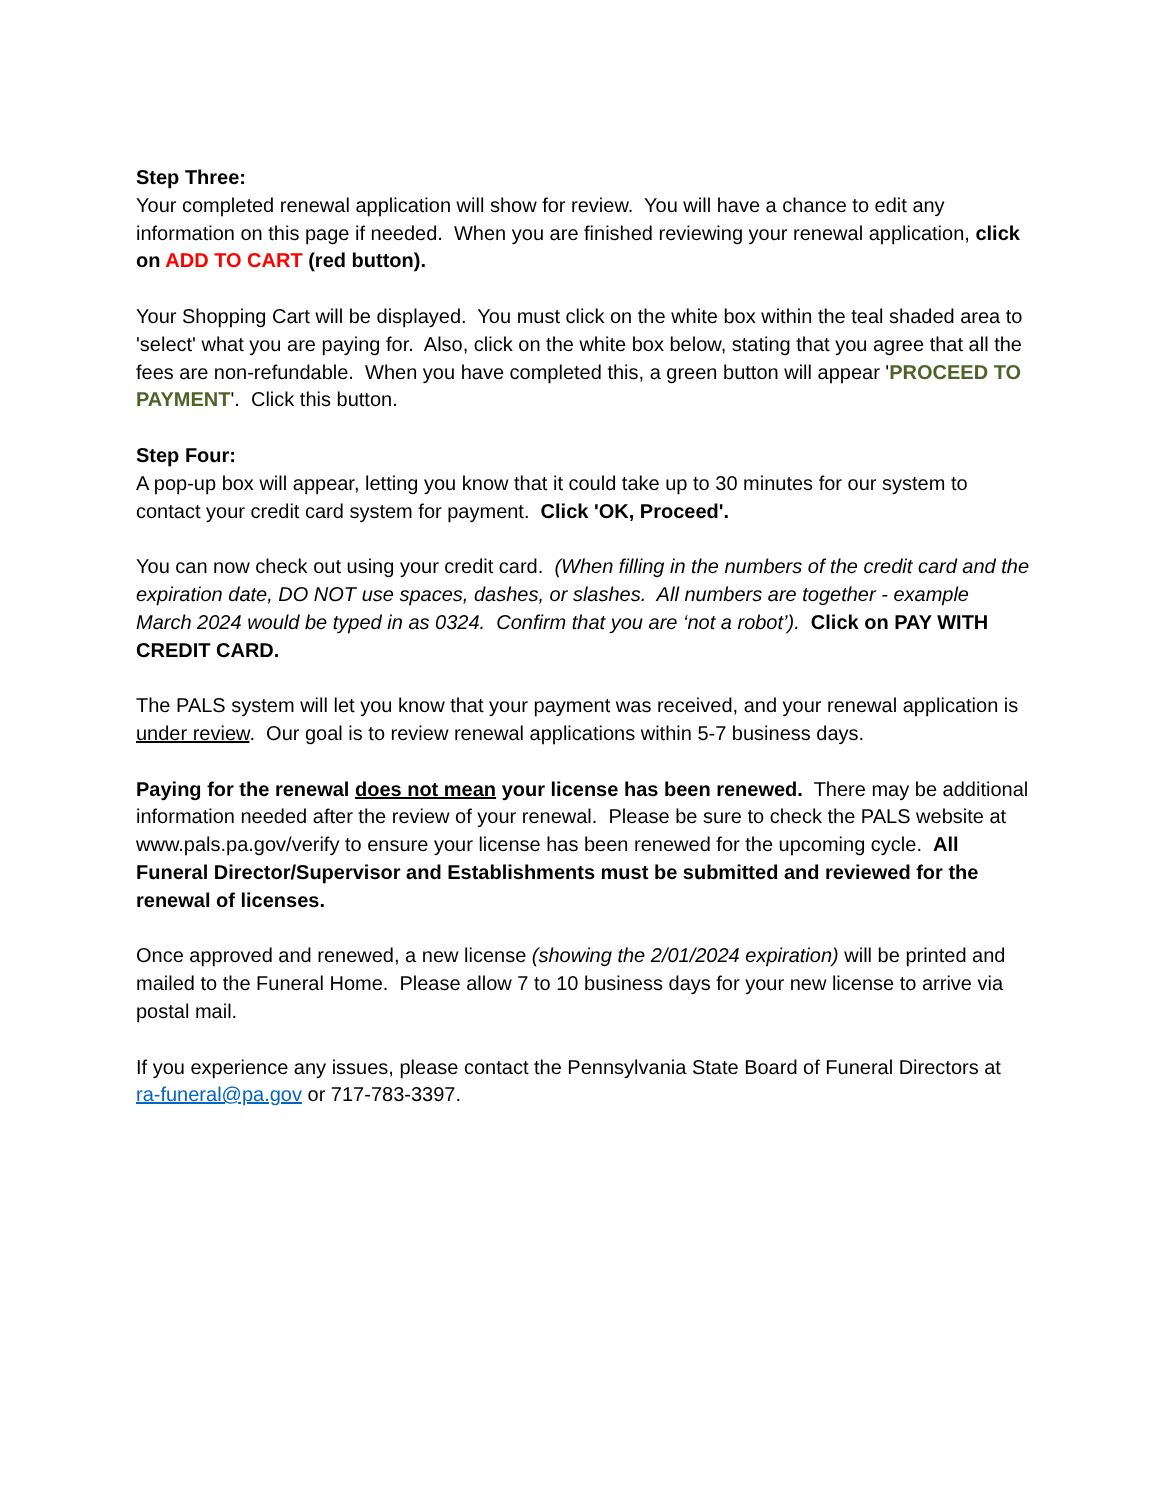Step Three:
Your completed renewal application will show for review. You will have a chance to edit any information on this page if needed. When you are finished reviewing your renewal application, click on ADD TO CART (red button).
Your Shopping Cart will be displayed. You must click on the white box within the teal shaded area to 'select' what you are paying for. Also, click on the white box below, stating that you agree that all the fees are non-refundable. When you have completed this, a green button will appear 'PROCEED TO PAYMENT'. Click this button.
Step Four:
A pop-up box will appear, letting you know that it could take up to 30 minutes for our system to contact your credit card system for payment. Click 'OK, Proceed'.
You can now check out using your credit card. (When filling in the numbers of the credit card and the expiration date, DO NOT use spaces, dashes, or slashes. All numbers are together - example March 2024 would be typed in as 0324. Confirm that you are ‘not a robot’). Click on PAY WITH CREDIT CARD.
The PALS system will let you know that your payment was received, and your renewal application is under review. Our goal is to review renewal applications within 5-7 business days.
Paying for the renewal does not mean your license has been renewed. There may be additional information needed after the review of your renewal. Please be sure to check the PALS website at www.pals.pa.gov/verify to ensure your license has been renewed for the upcoming cycle. All Funeral Director/Supervisor and Establishments must be submitted and reviewed for the renewal of licenses.
Once approved and renewed, a new license (showing the 2/01/2024 expiration) will be printed and mailed to the Funeral Home. Please allow 7 to 10 business days for your new license to arrive via postal mail.
If you experience any issues, please contact the Pennsylvania State Board of Funeral Directors at ra-funeral@pa.gov or 717-783-3397.